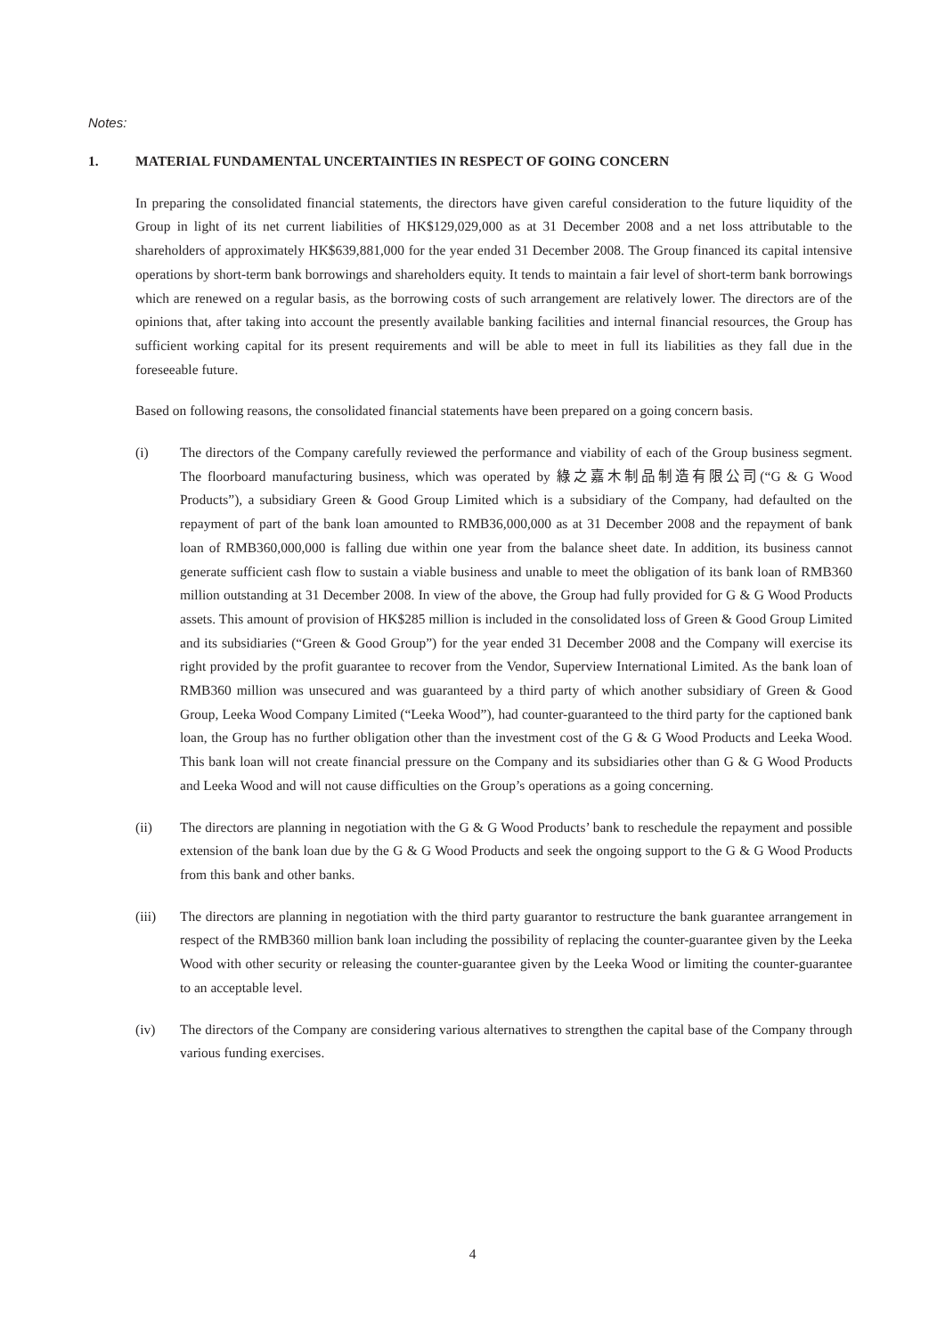Notes:
1. MATERIAL FUNDAMENTAL UNCERTAINTIES IN RESPECT OF GOING CONCERN
In preparing the consolidated financial statements, the directors have given careful consideration to the future liquidity of the Group in light of its net current liabilities of HK$129,029,000 as at 31 December 2008 and a net loss attributable to the shareholders of approximately HK$639,881,000 for the year ended 31 December 2008. The Group financed its capital intensive operations by short-term bank borrowings and shareholders equity. It tends to maintain a fair level of short-term bank borrowings which are renewed on a regular basis, as the borrowing costs of such arrangement are relatively lower. The directors are of the opinions that, after taking into account the presently available banking facilities and internal financial resources, the Group has sufficient working capital for its present requirements and will be able to meet in full its liabilities as they fall due in the foreseeable future.
Based on following reasons, the consolidated financial statements have been prepared on a going concern basis.
(i) The directors of the Company carefully reviewed the performance and viability of each of the Group business segment. The floorboard manufacturing business, which was operated by 綠之嘉木制品制造有限公司(“G & G Wood Products”), a subsidiary Green & Good Group Limited which is a subsidiary of the Company, had defaulted on the repayment of part of the bank loan amounted to RMB36,000,000 as at 31 December 2008 and the repayment of bank loan of RMB360,000,000 is falling due within one year from the balance sheet date. In addition, its business cannot generate sufficient cash flow to sustain a viable business and unable to meet the obligation of its bank loan of RMB360 million outstanding at 31 December 2008. In view of the above, the Group had fully provided for G & G Wood Products assets. This amount of provision of HK$285 million is included in the consolidated loss of Green & Good Group Limited and its subsidiaries (“Green & Good Group”) for the year ended 31 December 2008 and the Company will exercise its right provided by the profit guarantee to recover from the Vendor, Superview International Limited. As the bank loan of RMB360 million was unsecured and was guaranteed by a third party of which another subsidiary of Green & Good Group, Leeka Wood Company Limited (“Leeka Wood”), had counter-guaranteed to the third party for the captioned bank loan, the Group has no further obligation other than the investment cost of the G & G Wood Products and Leeka Wood. This bank loan will not create financial pressure on the Company and its subsidiaries other than G & G Wood Products and Leeka Wood and will not cause difficulties on the Group’s operations as a going concerning.
(ii) The directors are planning in negotiation with the G & G Wood Products’ bank to reschedule the repayment and possible extension of the bank loan due by the G & G Wood Products and seek the ongoing support to the G & G Wood Products from this bank and other banks.
(iii) The directors are planning in negotiation with the third party guarantor to restructure the bank guarantee arrangement in respect of the RMB360 million bank loan including the possibility of replacing the counter-guarantee given by the Leeka Wood with other security or releasing the counter-guarantee given by the Leeka Wood or limiting the counter-guarantee to an acceptable level.
(iv) The directors of the Company are considering various alternatives to strengthen the capital base of the Company through various funding exercises.
4